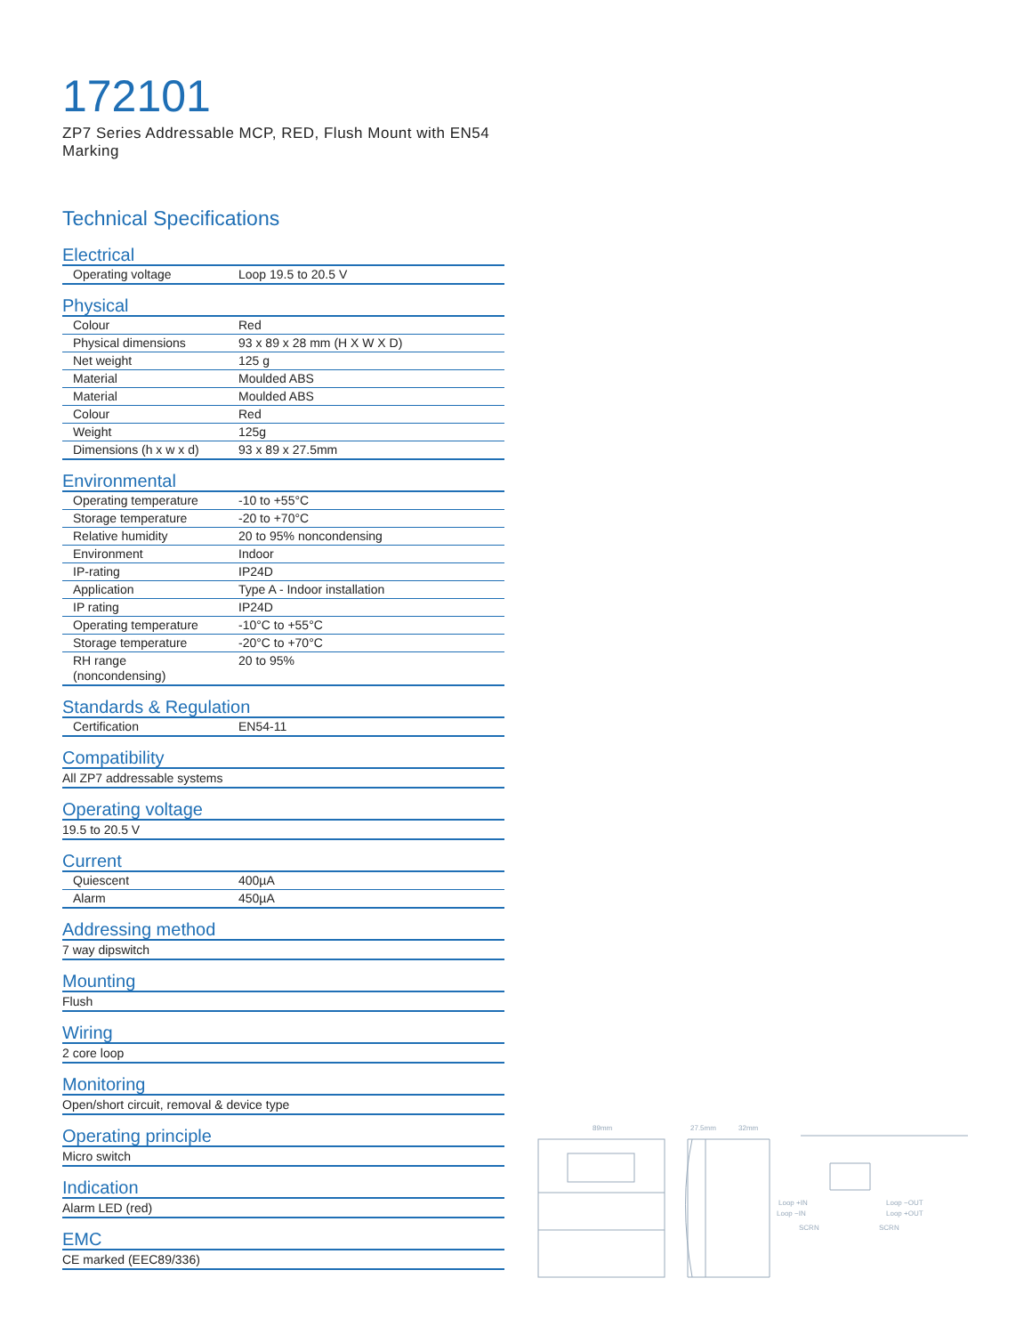172101
ZP7 Series Addressable MCP, RED, Flush Mount with EN54 Marking
Technical Specifications
Electrical
| Operating voltage | Loop 19.5 to 20.5 V |
Physical
| Colour | Red |
| Physical dimensions | 93 x 89 x 28 mm (H X W X D) |
| Net weight | 125 g |
| Material | Moulded ABS |
| Material | Moulded ABS |
| Colour | Red |
| Weight | 125g |
| Dimensions (h x w x d) | 93 x 89 x 27.5mm |
Environmental
| Operating temperature | -10 to +55°C |
| Storage temperature | -20 to +70°C |
| Relative humidity | 20 to 95% noncondensing |
| Environment | Indoor |
| IP-rating | IP24D |
| Application | Type A - Indoor installation |
| IP rating | IP24D |
| Operating temperature | -10°C to +55°C |
| Storage temperature | -20°C to +70°C |
| RH range (noncondensing) | 20 to 95% |
Standards & Regulation
| Certification | EN54-11 |
Compatibility
All ZP7 addressable systems
Operating voltage
19.5 to 20.5 V
Current
| Quiescent | 400µA |
| Alarm | 450µA |
Addressing method
7 way dipswitch
Mounting
Flush
Wiring
2 core loop
Monitoring
Open/short circuit, removal & device type
Operating principle
Micro switch
Indication
Alarm LED (red)
EMC
CE marked (EEC89/336)
89mm
27.5mm
32mm
Loop +IN
Loop −IN
Loop −OUT
Loop +OUT
SCRN
SCRN